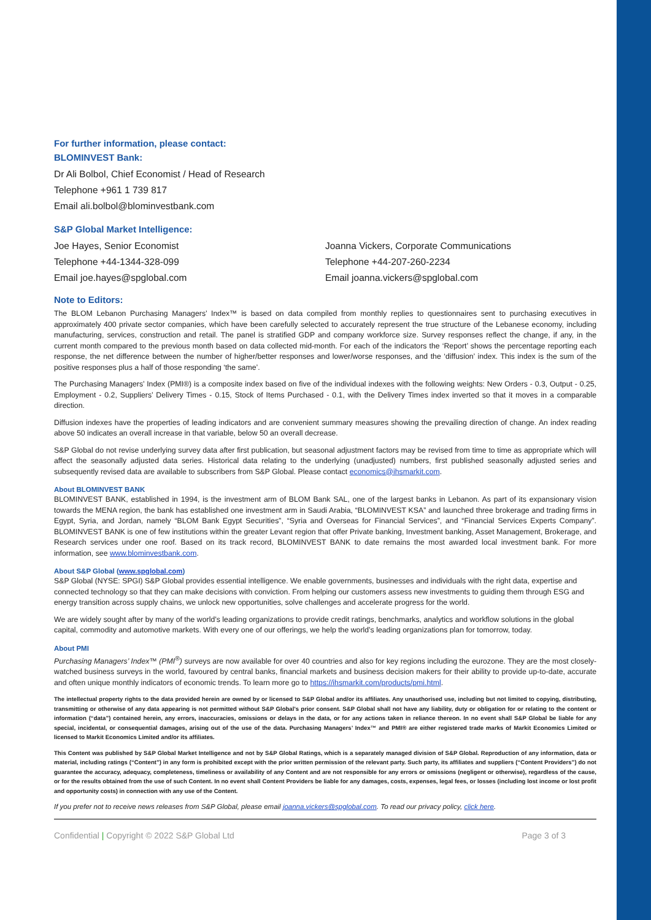For further information, please contact:
BLOMINVEST Bank:
Dr Ali Bolbol, Chief Economist / Head of Research
Telephone +961 1 739 817
Email ali.bolbol@blominvestbank.com
S&P Global Market Intelligence:
Joe Hayes, Senior Economist
Telephone +44-1344-328-099
Email joe.hayes@spglobal.com
Joanna Vickers, Corporate Communications
Telephone +44-207-260-2234
Email joanna.vickers@spglobal.com
Note to Editors:
The BLOM Lebanon Purchasing Managers’ Index™ is based on data compiled from monthly replies to questionnaires sent to purchasing executives in approximately 400 private sector companies, which have been carefully selected to accurately represent the true structure of the Lebanese economy, including manufacturing, services, construction and retail. The panel is stratified GDP and company workforce size. Survey responses reflect the change, if any, in the current month compared to the previous month based on data collected mid-month. For each of the indicators the ‘Report’ shows the percentage reporting each response, the net difference between the number of higher/better responses and lower/worse responses, and the ‘diffusion’ index. This index is the sum of the positive responses plus a half of those responding ‘the same’.
The Purchasing Managers’ Index (PMI®) is a composite index based on five of the individual indexes with the following weights: New Orders - 0.3, Output - 0.25, Employment - 0.2, Suppliers’ Delivery Times - 0.15, Stock of Items Purchased - 0.1, with the Delivery Times index inverted so that it moves in a comparable direction.
Diffusion indexes have the properties of leading indicators and are convenient summary measures showing the prevailing direction of change. An index reading above 50 indicates an overall increase in that variable, below 50 an overall decrease.
S&P Global do not revise underlying survey data after first publication, but seasonal adjustment factors may be revised from time to time as appropriate which will affect the seasonally adjusted data series. Historical data relating to the underlying (unadjusted) numbers, first published seasonally adjusted series and subsequently revised data are available to subscribers from S&P Global. Please contact economics@ihsmarkit.com.
About BLOMINVEST BANK
BLOMINVEST BANK, established in 1994, is the investment arm of BLOM Bank SAL, one of the largest banks in Lebanon. As part of its expansionary vision towards the MENA region, the bank has established one investment arm in Saudi Arabia, “BLOMINVEST KSA” and launched three brokerage and trading firms in Egypt, Syria, and Jordan, namely “BLOM Bank Egypt Securities”, “Syria and Overseas for Financial Services”, and “Financial Services Experts Company”. BLOMINVEST BANK is one of few institutions within the greater Levant region that offer Private banking, Investment banking, Asset Management, Brokerage, and Research services under one roof. Based on its track record, BLOMINVEST BANK to date remains the most awarded local investment bank. For more information, see www.blominvestbank.com.
About S&P Global (www.spglobal.com)
S&P Global (NYSE: SPGI) S&P Global provides essential intelligence. We enable governments, businesses and individuals with the right data, expertise and connected technology so that they can make decisions with conviction. From helping our customers assess new investments to guiding them through ESG and energy transition across supply chains, we unlock new opportunities, solve challenges and accelerate progress for the world.
We are widely sought after by many of the world’s leading organizations to provide credit ratings, benchmarks, analytics and workflow solutions in the global capital, commodity and automotive markets. With every one of our offerings, we help the world’s leading organizations plan for tomorrow, today.
About PMI
Purchasing Managers’ Index™ (PMI<sup>®</sup>) surveys are now available for over 40 countries and also for key regions including the eurozone. They are the most closely-watched business surveys in the world, favoured by central banks, financial markets and business decision makers for their ability to provide up-to-date, accurate and often unique monthly indicators of economic trends. To learn more go to https://ihsmarkit.com/products/pmi.html.
The intellectual property rights to the data provided herein are owned by or licensed to S&P Global and/or its affiliates. Any unauthorised use, including but not limited to copying, distributing, transmitting or otherwise of any data appearing is not permitted without S&P Global’s prior consent. S&P Global shall not have any liability, duty or obligation for or relating to the content or information (“data”) contained herein, any errors, inaccuracies, omissions or delays in the data, or for any actions taken in reliance thereon. In no event shall S&P Global be liable for any special, incidental, or consequential damages, arising out of the use of the data. Purchasing Managers’ Index™ and PMI® are either registered trade marks of Markit Economics Limited or licensed to Markit Economics Limited and/or its affiliates.
This Content was published by S&P Global Market Intelligence and not by S&P Global Ratings, which is a separately managed division of S&P Global. Reproduction of any information, data or material, including ratings (“Content”) in any form is prohibited except with the prior written permission of the relevant party. Such party, its affiliates and suppliers (“Content Providers”) do not guarantee the accuracy, adequacy, completeness, timeliness or availability of any Content and are not responsible for any errors or omissions (negligent or otherwise), regardless of the cause, or for the results obtained from the use of such Content. In no event shall Content Providers be liable for any damages, costs, expenses, legal fees, or losses (including lost income or lost profit and opportunity costs) in connection with any use of the Content.
If you prefer not to receive news releases from S&P Global, please email joanna.vickers@spglobal.com. To read our privacy policy, click here.
Confidential | Copyright © 2022 S&P Global Ltd Page 3 of 3